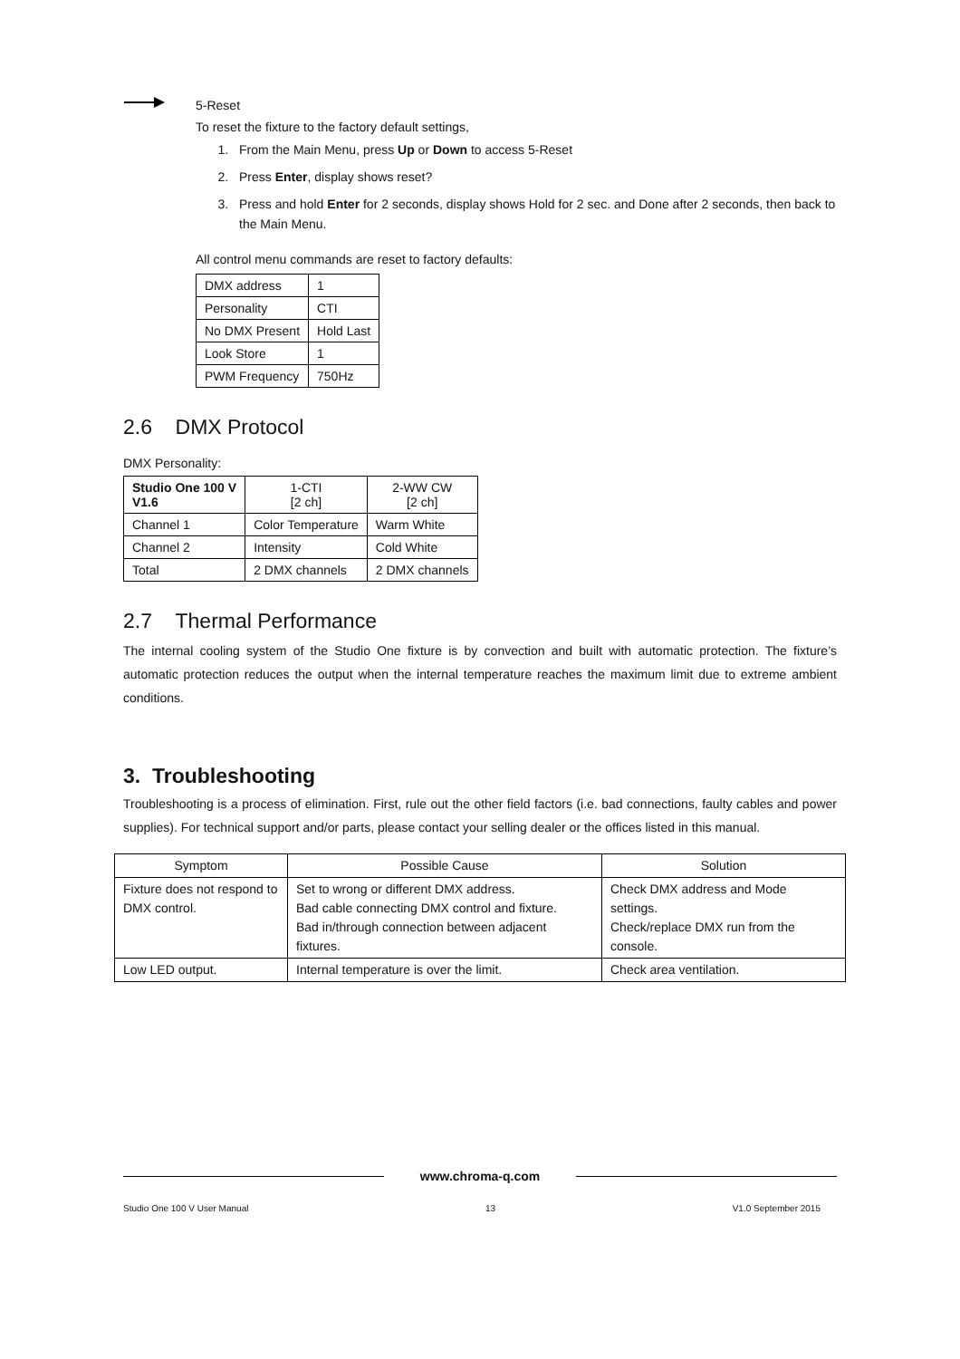5-Reset
To reset the fixture to the factory default settings,
1. From the Main Menu, press Up or Down to access 5-Reset
2. Press Enter, display shows reset?
3. Press and hold Enter for 2 seconds, display shows Hold for 2 sec. and Done after 2 seconds, then back to the Main Menu.
All control menu commands are reset to factory defaults:
| DMX address | 1 |
| Personality | CTI |
| No DMX Present | Hold Last |
| Look Store | 1 |
| PWM Frequency | 750Hz |
2.6 DMX Protocol
DMX Personality:
| Studio One 100 V V1.6 | 1-CTI [2 ch] | 2-WW CW [2 ch] |
| --- | --- | --- |
| Channel 1 | Color Temperature | Warm White |
| Channel 2 | Intensity | Cold White |
| Total | 2 DMX channels | 2 DMX channels |
2.7 Thermal Performance
The internal cooling system of the Studio One fixture is by convection and built with automatic protection. The fixture’s automatic protection reduces the output when the internal temperature reaches the maximum limit due to extreme ambient conditions.
3. Troubleshooting
Troubleshooting is a process of elimination. First, rule out the other field factors (i.e. bad connections, faulty cables and power supplies). For technical support and/or parts, please contact your selling dealer or the offices listed in this manual.
| Symptom | Possible Cause | Solution |
| --- | --- | --- |
| Fixture does not respond to DMX control. | Set to wrong or different DMX address. Bad cable connecting DMX control and fixture. Bad in/through connection between adjacent fixtures. | Check DMX address and Mode settings. Check/replace DMX run from the console. |
| Low LED output. | Internal temperature is over the limit. | Check area ventilation. |
www.chroma-q.com
Studio One 100 V User Manual 13 V1.0 September 2015